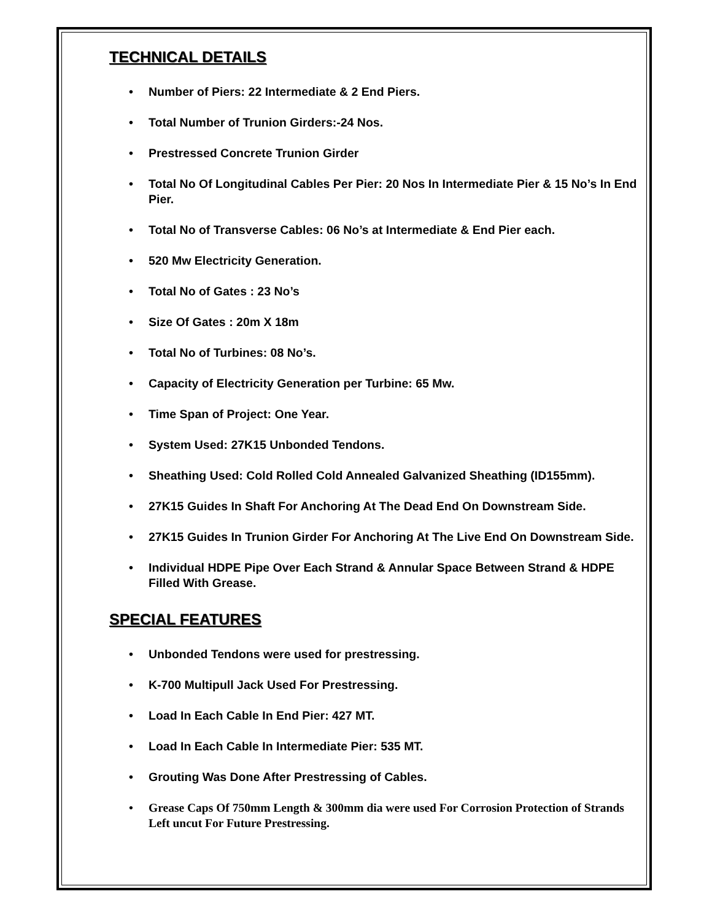TECHNICAL DETAILS
• Number of Piers: 22 Intermediate & 2 End Piers.
• Total Number of Trunion Girders:-24 Nos.
• Prestressed Concrete Trunion Girder
• Total No Of Longitudinal Cables Per Pier: 20 Nos In Intermediate Pier & 15 No’s In End Pier.
• Total No of Transverse Cables: 06 No’s at Intermediate & End Pier each.
• 520 Mw Electricity Generation.
• Total No of Gates : 23 No’s
• Size Of Gates : 20m X 18m
• Total No of Turbines: 08 No’s.
• Capacity of Electricity Generation per Turbine: 65 Mw.
• Time Span of Project: One Year.
• System Used: 27K15 Unbonded Tendons.
• Sheathing Used: Cold Rolled Cold Annealed Galvanized Sheathing (ID155mm).
• 27K15 Guides In Shaft For Anchoring At The Dead End On Downstream Side.
• 27K15 Guides In Trunion Girder For Anchoring At The Live End On Downstream Side.
• Individual HDPE Pipe Over Each Strand & Annular Space Between Strand & HDPE Filled With Grease.
SPECIAL FEATURES
• Unbonded Tendons were used for prestressing.
• K-700 Multipull Jack Used For Prestressing.
• Load In Each Cable In End Pier: 427 MT.
• Load In Each Cable In Intermediate Pier: 535 MT.
• Grouting Was Done After Prestressing of Cables.
• Grease Caps Of 750mm Length & 300mm dia were used For Corrosion Protection of Strands Left uncut For Future Prestressing.